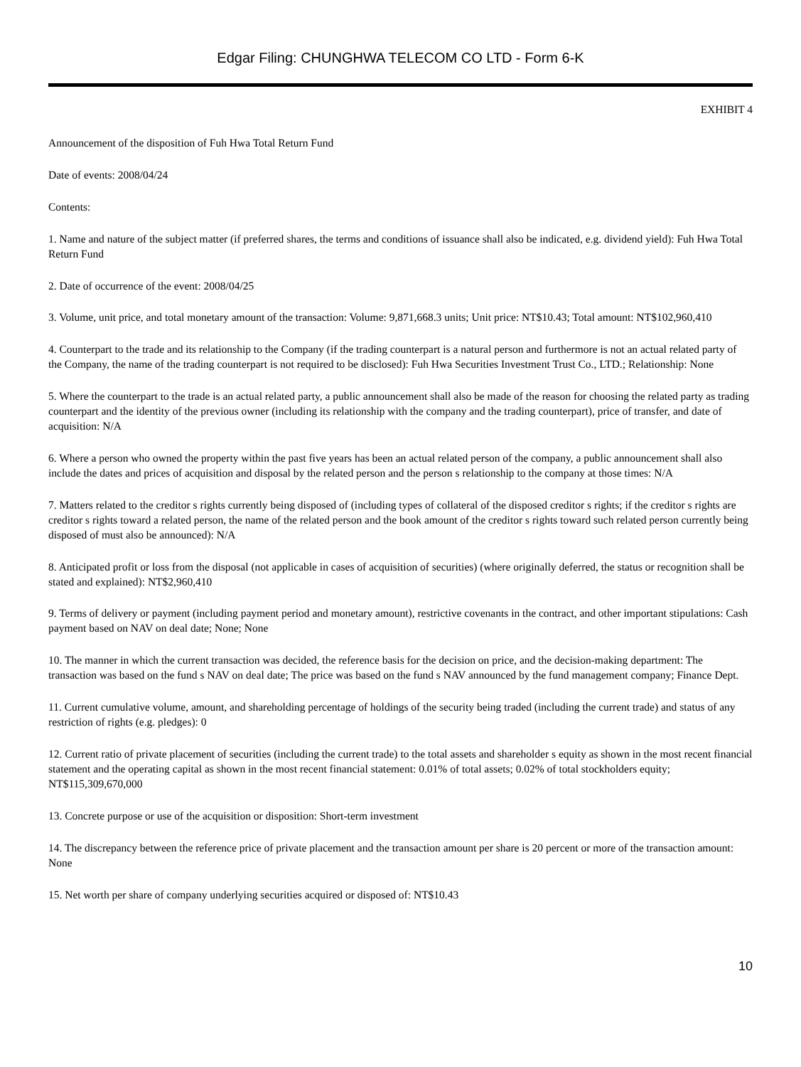Edgar Filing: CHUNGHWA TELECOM CO LTD - Form 6-K
EXHIBIT 4
Announcement of the disposition of Fuh Hwa Total Return Fund
Date of events: 2008/04/24
Contents:
1. Name and nature of the subject matter (if preferred shares, the terms and conditions of issuance shall also be indicated, e.g. dividend yield): Fuh Hwa Total Return Fund
2. Date of occurrence of the event: 2008/04/25
3. Volume, unit price, and total monetary amount of the transaction: Volume: 9,871,668.3 units; Unit price: NT$10.43; Total amount: NT$102,960,410
4. Counterpart to the trade and its relationship to the Company (if the trading counterpart is a natural person and furthermore is not an actual related party of the Company, the name of the trading counterpart is not required to be disclosed): Fuh Hwa Securities Investment Trust Co., LTD.; Relationship: None
5. Where the counterpart to the trade is an actual related party, a public announcement shall also be made of the reason for choosing the related party as trading counterpart and the identity of the previous owner (including its relationship with the company and the trading counterpart), price of transfer, and date of acquisition: N/A
6. Where a person who owned the property within the past five years has been an actual related person of the company, a public announcement shall also include the dates and prices of acquisition and disposal by the related person and the person s relationship to the company at those times: N/A
7. Matters related to the creditor s rights currently being disposed of (including types of collateral of the disposed creditor s rights; if the creditor s rights are creditor s rights toward a related person, the name of the related person and the book amount of the creditor s rights toward such related person currently being disposed of must also be announced): N/A
8. Anticipated profit or loss from the disposal (not applicable in cases of acquisition of securities) (where originally deferred, the status or recognition shall be stated and explained): NT$2,960,410
9. Terms of delivery or payment (including payment period and monetary amount), restrictive covenants in the contract, and other important stipulations: Cash payment based on NAV on deal date; None; None
10. The manner in which the current transaction was decided, the reference basis for the decision on price, and the decision-making department: The transaction was based on the fund s NAV on deal date; The price was based on the fund s NAV announced by the fund management company; Finance Dept.
11. Current cumulative volume, amount, and shareholding percentage of holdings of the security being traded (including the current trade) and status of any restriction of rights (e.g. pledges): 0
12. Current ratio of private placement of securities (including the current trade) to the total assets and shareholder s equity as shown in the most recent financial statement and the operating capital as shown in the most recent financial statement: 0.01% of total assets; 0.02% of total stockholders equity; NT$115,309,670,000
13. Concrete purpose or use of the acquisition or disposition: Short-term investment
14. The discrepancy between the reference price of private placement and the transaction amount per share is 20 percent or more of the transaction amount: None
15. Net worth per share of company underlying securities acquired or disposed of: NT$10.43
10